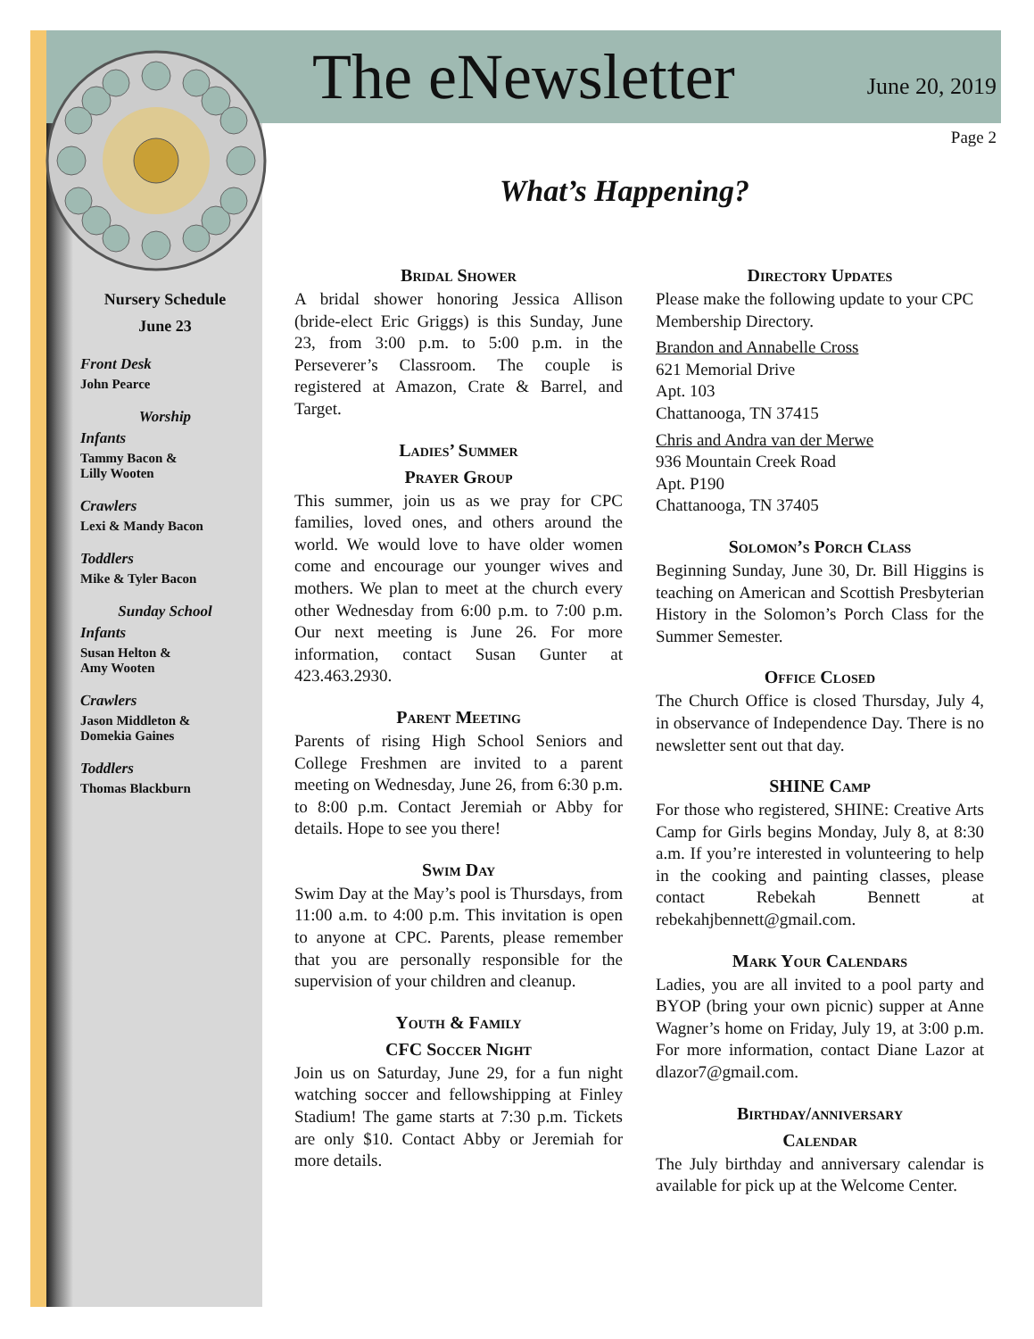The eNewsletter June 20, 2019
Page 2
What’s Happening?
Nursery Schedule
June 23
Front Desk
John Pearce
Worship
Infants
Tammy Bacon &
Lilly Wooten
Crawlers
Lexi & Mandy Bacon
Toddlers
Mike & Tyler Bacon
Sunday School
Infants
Susan Helton &
Amy Wooten
Crawlers
Jason Middleton &
Domekia Gaines
Toddlers
Thomas Blackburn
Bridal Shower
A bridal shower honoring Jessica Allison (bride-elect Eric Griggs) is this Sunday, June 23, from 3:00 p.m. to 5:00 p.m. in the Perseverer’s Classroom. The couple is registered at Amazon, Crate & Barrel, and Target.
Ladies’ Summer
Prayer Group
This summer, join us as we pray for CPC families, loved ones, and others around the world. We would love to have older women come and encourage our younger wives and mothers. We plan to meet at the church every other Wednesday from 6:00 p.m. to 7:00 p.m. Our next meeting is June 26. For more information, contact Susan Gunter at 423.463.2930.
Parent Meeting
Parents of rising High School Seniors and College Freshmen are invited to a parent meeting on Wednesday, June 26, from 6:30 p.m. to 8:00 p.m. Contact Jeremiah or Abby for details. Hope to see you there!
Swim Day
Swim Day at the May’s pool is Thursdays, from 11:00 a.m. to 4:00 p.m. This invitation is open to anyone at CPC. Parents, please remember that you are personally responsible for the supervision of your children and cleanup.
Youth & Family
CFC Soccer Night
Join us on Saturday, June 29, for a fun night watching soccer and fellowshipping at Finley Stadium! The game starts at 7:30 p.m. Tickets are only $10. Contact Abby or Jeremiah for more details.
Directory Updates
Please make the following update to your CPC Membership Directory.
Brandon and Annabelle Cross
621 Memorial Drive
Apt. 103
Chattanooga, TN 37415
Chris and Andra van der Merwe
936 Mountain Creek Road
Apt. P190
Chattanooga, TN 37405
Solomon’s Porch Class
Beginning Sunday, June 30, Dr. Bill Higgins is teaching on American and Scottish Presbyterian History in the Solomon’s Porch Class for the Summer Semester.
Office Closed
The Church Office is closed Thursday, July 4, in observance of Independence Day. There is no newsletter sent out that day.
SHINE Camp
For those who registered, SHINE: Creative Arts Camp for Girls begins Monday, July 8, at 8:30 a.m. If you’re interested in volunteering to help in the cooking and painting classes, please contact Rebekah Bennett at rebekahjbennett@gmail.com.
Mark Your Calendars
Ladies, you are all invited to a pool party and BYOP (bring your own picnic) supper at Anne Wagner’s home on Friday, July 19, at 3:00 p.m. For more information, contact Diane Lazor at dlazor7@gmail.com.
Birthday/anniversary
Calendar
The July birthday and anniversary calendar is available for pick up at the Welcome Center.